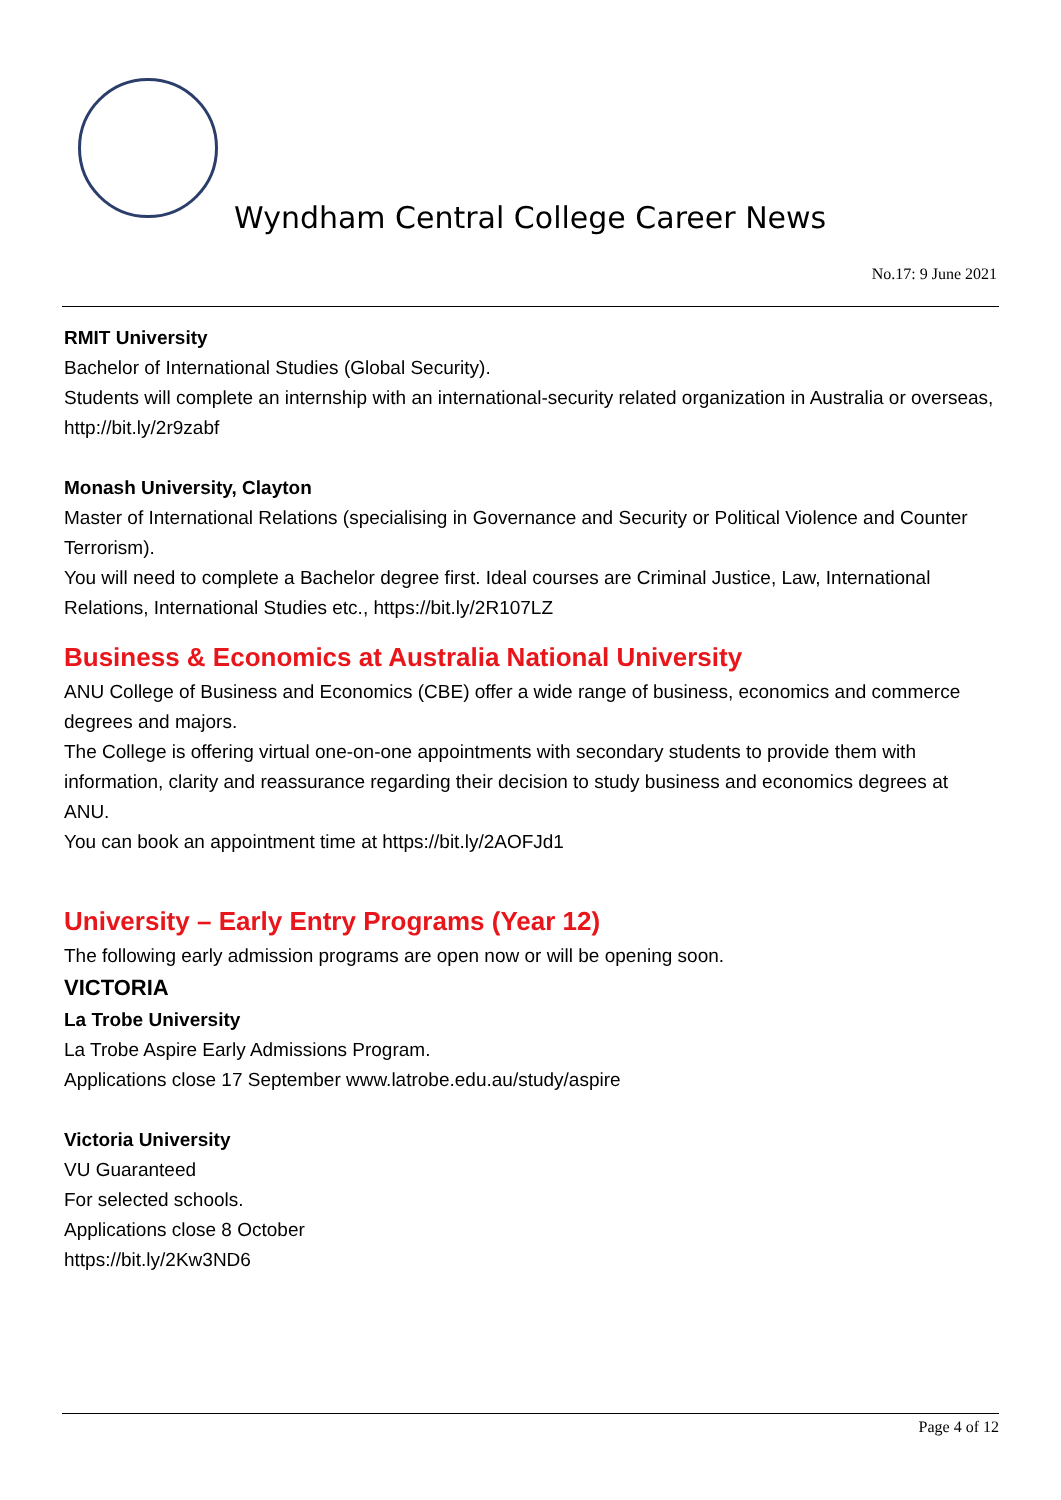Wyndham Central College Career News
No.17: 9 June 2021
RMIT University
Bachelor of International Studies (Global Security).
Students will complete an internship with an international-security related organization in Australia or overseas, http://bit.ly/2r9zabf
Monash University, Clayton
Master of International Relations (specialising in Governance and Security or Political Violence and Counter Terrorism).
You will need to complete a Bachelor degree first. Ideal courses are Criminal Justice, Law, International Relations, International Studies etc., https://bit.ly/2R107LZ
Business & Economics at Australia National University
ANU College of Business and Economics (CBE) offer a wide range of business, economics and commerce degrees and majors.
The College is offering virtual one-on-one appointments with secondary students to provide them with information, clarity and reassurance regarding their decision to study business and economics degrees at ANU.
You can book an appointment time at https://bit.ly/2AOFJd1
University – Early Entry Programs (Year 12)
The following early admission programs are open now or will be opening soon.
VICTORIA
La Trobe University
La Trobe Aspire Early Admissions Program.
Applications close 17 September www.latrobe.edu.au/study/aspire
Victoria University
VU Guaranteed
For selected schools.
Applications close 8 October
https://bit.ly/2Kw3ND6
Page 4 of 12